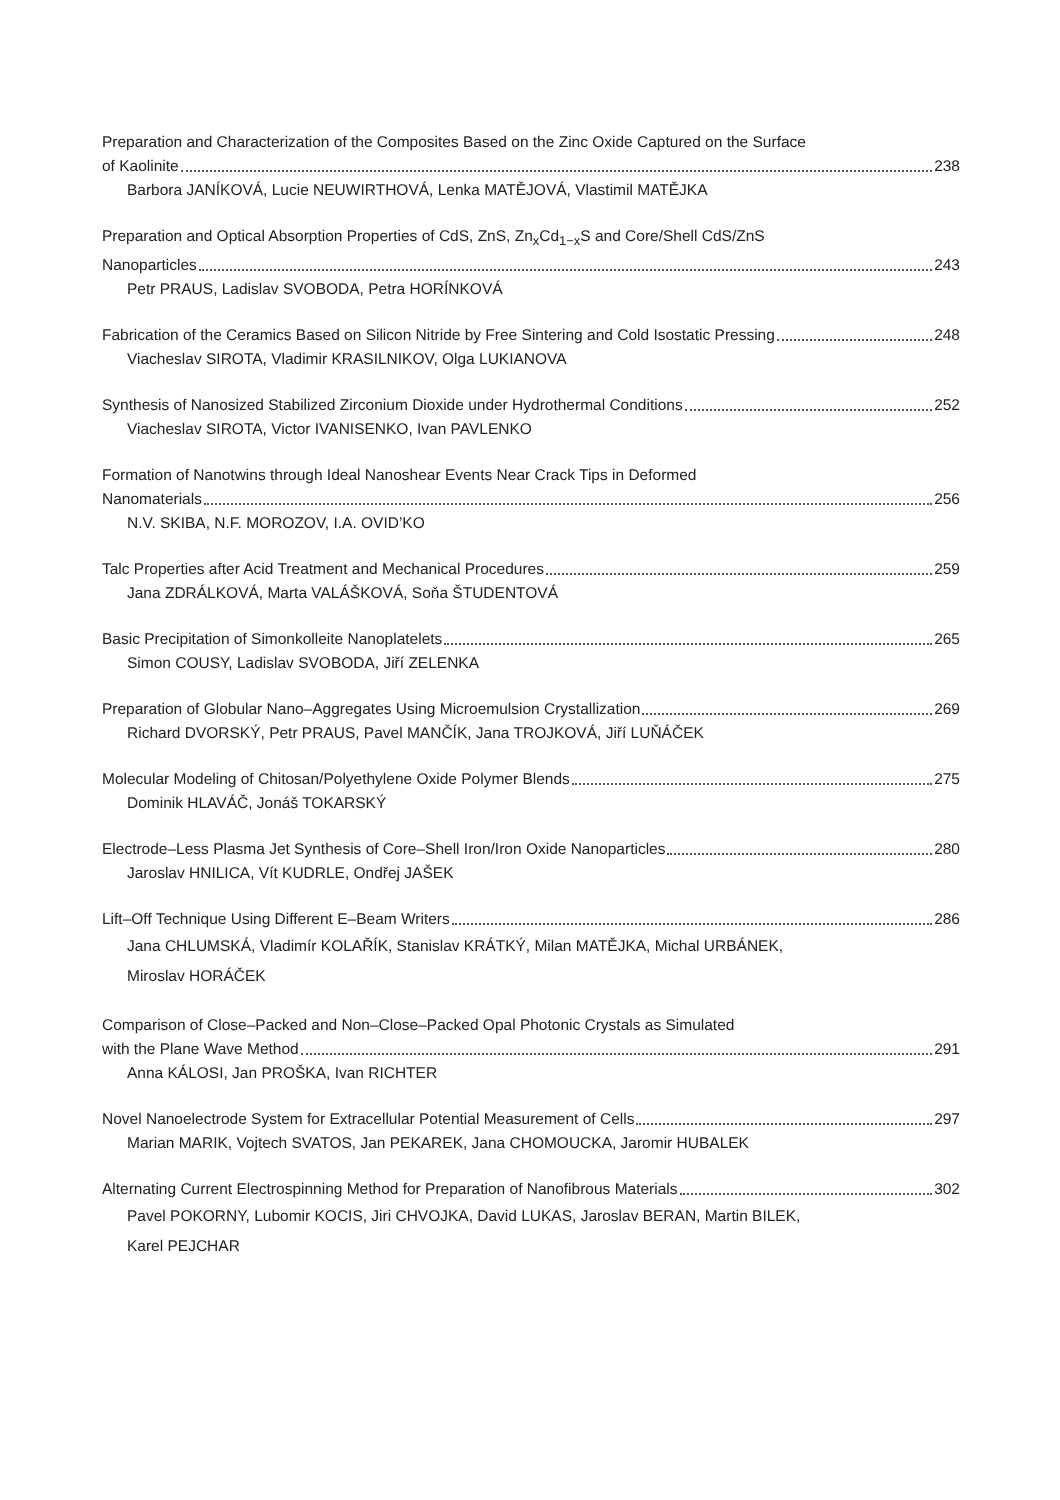Preparation and Characterization of the Composites Based on the Zinc Oxide Captured on the Surface
of Kaolinite 238
Barbora JANÍKOVÁ, Lucie NEUWIRTHOVÁ, Lenka MATĚJOVÁ, Vlastimil MATĚJKA
Preparation and Optical Absorption Properties of CdS, ZnS, Zn<sub>x</sub>Cd<sub>1−x</sub>S and Core/Shell CdS/ZnS
Nanoparticles 243
Petr PRAUS, Ladislav SVOBODA, Petra HORÍNKOVÁ
Fabrication of the Ceramics Based on Silicon Nitride by Free Sintering and Cold Isostatic Pressing 248
Viacheslav SIROTA, Vladimir KRASILNIKOV, Olga LUKIANOVA
Synthesis of Nanosized Stabilized Zirconium Dioxide under Hydrothermal Conditions 252
Viacheslav SIROTA, Victor IVANISENKO, Ivan PAVLENKO
Formation of Nanotwins through Ideal Nanoshear Events Near Crack Tips in Deformed
Nanomaterials 256
N.V. SKIBA, N.F. MOROZOV, I.A. OVID’KO
Talc Properties after Acid Treatment and Mechanical Procedures 259
Jana ZDRÁLKOVÁ, Marta VALÁŠKOVÁ, Soňa ŠTUDENTOVÁ
Basic Precipitation of Simonkolleite Nanoplatelets 265
Simon COUSY, Ladislav SVOBODA, Jiří ZELENKA
Preparation of Globular Nano–Aggregates Using Microemulsion Crystallization 269
Richard DVORSKÝ, Petr PRAUS, Pavel MANČÍK, Jana TROJKOVÁ, Jiří LUŇÁČEK
Molecular Modeling of Chitosan/Polyethylene Oxide Polymer Blends 275
Dominik HLAVÁČ, Jonáš TOKARSKÝ
Electrode–Less Plasma Jet Synthesis of Core–Shell Iron/Iron Oxide Nanoparticles 280
Jaroslav HNILICA, Vít KUDRLE, Ondřej JAŠEK
Lift–Off Technique Using Different E–Beam Writers 286
Jana CHLUMSKÁ, Vladimír KOLAŘÍK, Stanislav KRÁTKÝ, Milan MATĚJKA, Michal URBÁNEK,
Miroslav HORÁČEK
Comparison of Close–Packed and Non–Close–Packed Opal Photonic Crystals as Simulated
with the Plane Wave Method 291
Anna KÁLOSI, Jan PROŠKA, Ivan RICHTER
Novel Nanoelectrode System for Extracellular Potential Measurement of Cells 297
Marian MARIK, Vojtech SVATOS, Jan PEKAREK, Jana CHOMOUCKA, Jaromir HUBALEK
Alternating Current Electrospinning Method for Preparation of Nanofibrous Materials 302
Pavel POKORNY, Lubomir KOCIS, Jiri CHVOJKA, David LUKAS, Jaroslav BERAN, Martin BILEK,
Karel PEJCHAR